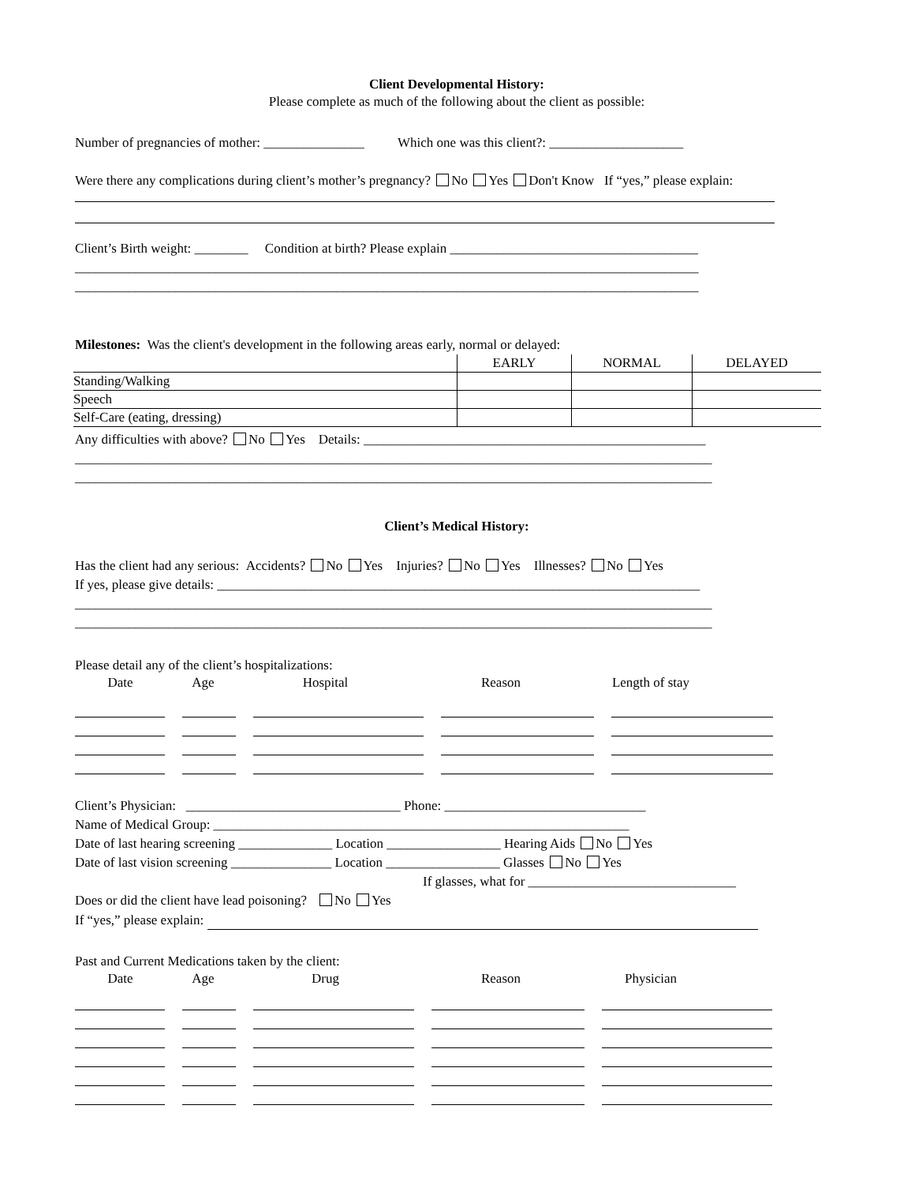Client Developmental History:
Please complete as much of the following about the client as possible:
Number of pregnancies of mother: _______________ Which one was this client?: ____________________
Were there any complications during client’s mother’s pregnancy? No Yes Don't Know If “yes,” please explain:
Client’s Birth weight: ________ Condition at birth? Please explain _____________________________________
_____________________________________________________________________________________________
_____________________________________________________________________________________________
Milestones: Was the client's development in the following areas early, normal or delayed:
| | EARLY | NORMAL | DELAYED |
| Standing/Walking | | | |
| Speech | | | |
| Self-Care (eating, dressing) | | | |
Any difficulties with above? No Yes Details: ___________________________________________________
_______________________________________________________________________________________________
_______________________________________________________________________________________________
Client’s Medical History:
Has the client had any serious: Accidents? No Yes Injuries? No Yes Illnesses? No Yes
If yes, please give details: ________________________________________________________________________
_______________________________________________________________________________________________
_______________________________________________________________________________________________
Please detail any of the client’s hospitalizations:
Date Age Hospital Reason Length of stay
Client’s Physician: ________________________________ Phone: ______________________________
Name of Medical Group: ______________________________________________________________
Date of last hearing screening ______________ Location _________________ Hearing Aids No Yes
Date of last vision screening _______________ Location _________________ Glasses No Yes
If glasses, what for _______________________________
Does or did the client have lead poisoning? No Yes
If “yes,” please explain:
Past and Current Medications taken by the client:
Date Age Drug Reason Physician